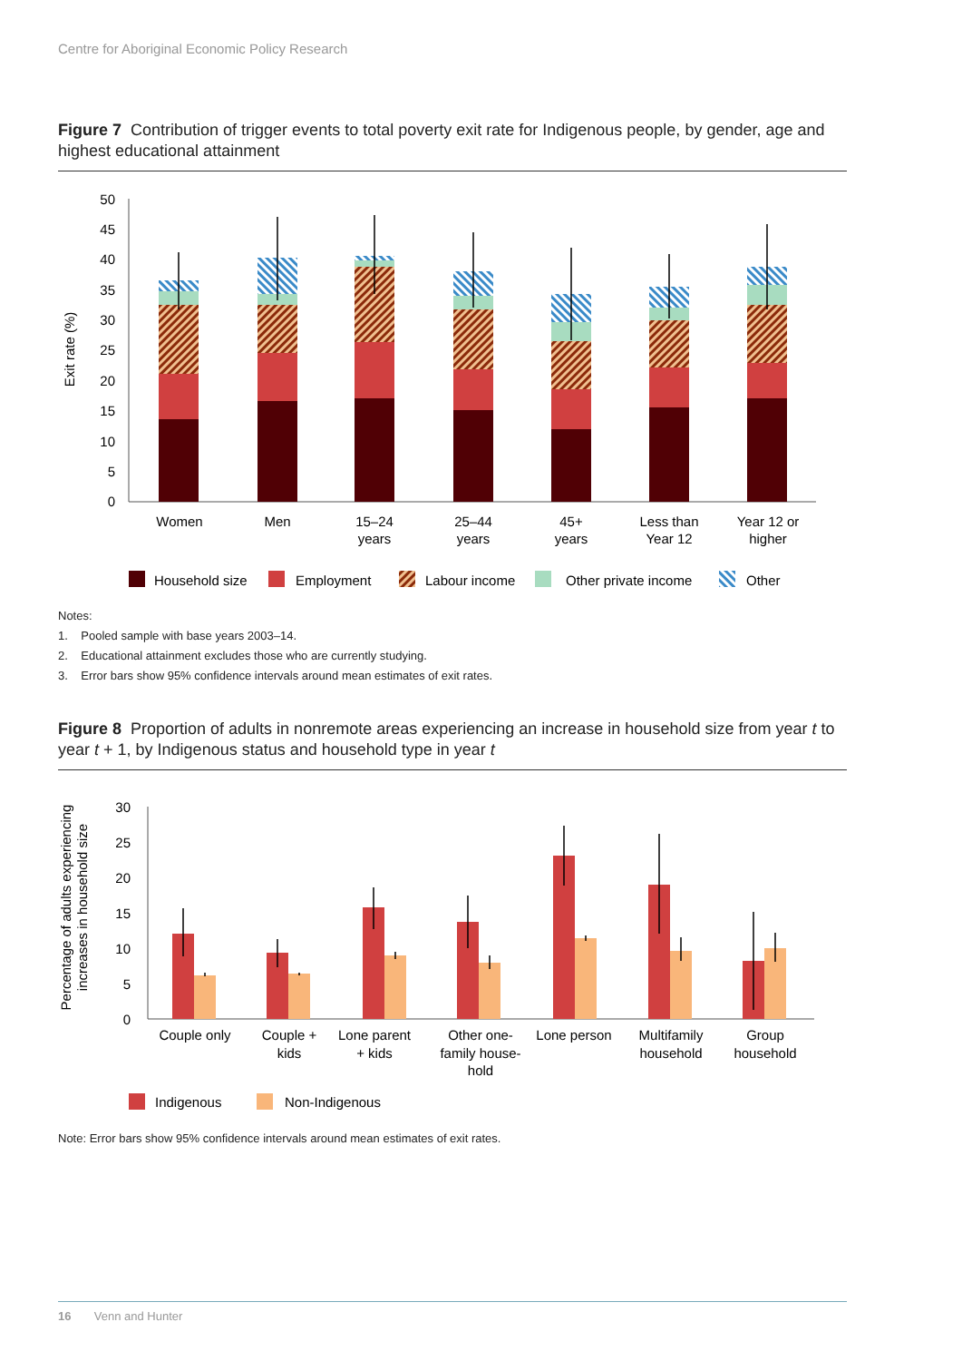Centre for Aboriginal Economic Policy Research
Figure 7 Contribution of trigger events to total poverty exit rate for Indigenous people, by gender, age and highest educational attainment
50
45
40
35
30
25
20
15
10
5
0
Exit rate (%)
Women
Men
15–24
years
25–44
years
45+
years
Less than
Year 12
Year 12 or
higher
Household size
Employment
Labour income
Other private income
Other
Notes:
1. Pooled sample with base years 2003–14.
2. Educational attainment excludes those who are currently studying.
3. Error bars show 95% confidence intervals around mean estimates of exit rates.
Figure 8 Proportion of adults in nonremote areas experiencing an increase in household size from year t to year t + 1, by Indigenous status and household type in year t
30
25
20
15
10
5
0
Percentage of adults experiencing
increases in household size
Couple only
Couple +
kids
Lone parent
+ kids
Other one-
family house-
hold
Lone person
Multifamily
household
Group
household
Indigenous
Non-Indigenous
Note: Error bars show 95% confidence intervals around mean estimates of exit rates.
16 Venn and Hunter